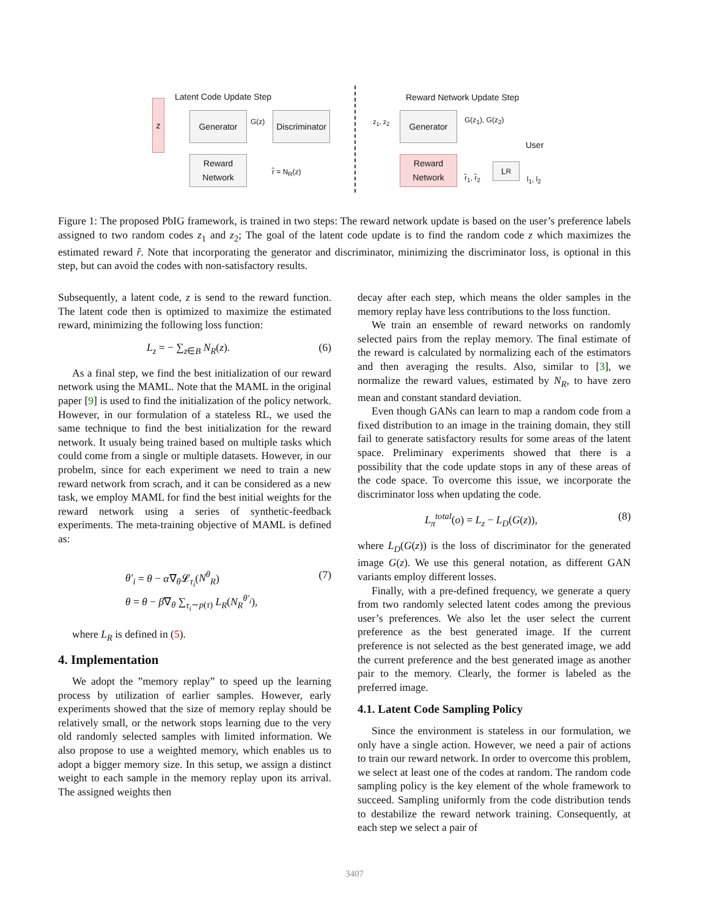Latent Code Update Step
z
Generator G(z)
Discriminator
Reward
Network
r̂ = N<sub>R</sub>(z)
Reward Network Update Step
z<sub>1</sub>, z<sub>2</sub> Generator G(z<sub>1</sub>), G(z<sub>2</sub>)
User
Reward
Network
r̂<sub>1</sub>, r̂<sub>2</sub>
L<sub>R</sub>
l<sub>1</sub>, l<sub>2</sub>
Figure 1: The proposed PbIG framework, is trained in two steps: The reward network update is based on the user’s preference labels assigned to two random codes z<sub>1</sub> and z<sub>2</sub>; The goal of the latent code update is to find the random code z which maximizes the estimated reward r̂. Note that incorporating the generator and discriminator, minimizing the discriminator loss, is optional in this step, but can avoid the codes with non-satisfactory results.
Subsequently, a latent code, z is send to the reward function. The latent code then is optimized to maximize the estimated reward, minimizing the following loss function:
L<sub>z</sub> = − ∑<sub>z∈B</sub> N<sub>R</sub>(z). (6)
As a final step, we find the best initialization of our reward network using the MAML. Note that the MAML in the original paper [9] is used to find the initialization of the policy network. However, in our formulation of a stateless RL, we used the same technique to find the best initialization for the reward network. It usualy being trained based on multiple tasks which could come from a single or multiple datasets. However, in our probelm, since for each experiment we need to train a new reward network from scrach, and it can be considered as a new task, we employ MAML for find the best initial weights for the reward network using a series of synthetic-feedback experiments. The meta-training objective of MAML is defined as:
θ′<sub>i</sub> = θ − α∇<sub>θ</sub>𝓛<sub>τ<sub>i</sub></sub>(N<sup>θ</sup><sub>R</sub>)
θ = θ − β∇<sub>θ</sub> ∑<sub>τ<sub>i</sub>∼p(τ)</sub> L<sub>R</sub>(N<sub>R</sub><sup>θ′<sub>i</sub></sup>), (7)
where L<sub>R</sub> is defined in (5).
4. Implementation
We adopt the ”memory replay” to speed up the learning process by utilization of earlier samples. However, early experiments showed that the size of memory replay should be relatively small, or the network stops learning due to the very old randomly selected samples with limited information. We also propose to use a weighted memory, which enables us to adopt a bigger memory size. In this setup, we assign a distinct weight to each sample in the memory replay upon its arrival. The assigned weights then
decay after each step, which means the older samples in the memory replay have less contributions to the loss function.
We train an ensemble of reward networks on randomly selected pairs from the replay memory. The final estimate of the reward is calculated by normalizing each of the estimators and then averaging the results. Also, similar to [3], we normalize the reward values, estimated by N<sub>R</sub>, to have zero mean and constant standard deviation.
Even though GANs can learn to map a random code from a fixed distribution to an image in the training domain, they still fail to generate satisfactory results for some areas of the latent space. Preliminary experiments showed that there is a possibility that the code update stops in any of these areas of the code space. To overcome this issue, we incorporate the discriminator loss when updating the code.
L<sub>π</sub><sup>total</sup>(o) = L<sub>z</sub> − L<sub>D</sub>(G(z)), (8)
where L<sub>D</sub>(G(z)) is the loss of discriminator for the generated image G(z). We use this general notation, as different GAN variants employ different losses.
Finally, with a pre-defined frequency, we generate a query from two randomly selected latent codes among the previous user’s preferences. We also let the user select the current preference as the best generated image. If the current preference is not selected as the best generated image, we add the current preference and the best generated image as another pair to the memory. Clearly, the former is labeled as the preferred image.
4.1. Latent Code Sampling Policy
Since the environment is stateless in our formulation, we only have a single action. However, we need a pair of actions to train our reward network. In order to overcome this problem, we select at least one of the codes at random. The random code sampling policy is the key element of the whole framework to succeed. Sampling uniformly from the code distribution tends to destabilize the reward network training. Consequently, at each step we select a pair of
3407